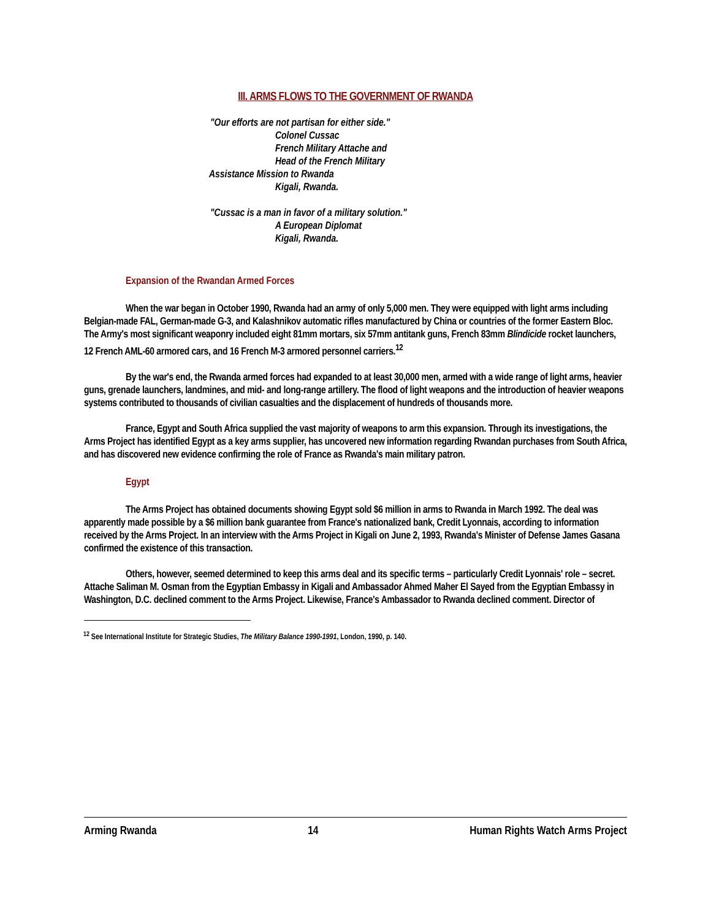III. ARMS FLOWS TO THE GOVERNMENT OF RWANDA
"Our efforts are not partisan for either side."
Colonel Cussac
French Military Attache and
Head of the French Military
Assistance Mission to Rwanda
Kigali, Rwanda.
"Cussac is a man in favor of a military solution."
A European Diplomat
Kigali, Rwanda.
Expansion of the Rwandan Armed Forces
When the war began in October 1990, Rwanda had an army of only 5,000 men. They were equipped with light arms including Belgian-made FAL, German-made G-3, and Kalashnikov automatic rifles manufactured by China or countries of the former Eastern Bloc. The Army's most significant weaponry included eight 81mm mortars, six 57mm antitank guns, French 83mm Blindicide rocket launchers, 12 French AML-60 armored cars, and 16 French M-3 armored personnel carriers.<sup>12</sup>
By the war's end, the Rwanda armed forces had expanded to at least 30,000 men, armed with a wide range of light arms, heavier guns, grenade launchers, landmines, and mid- and long-range artillery. The flood of light weapons and the introduction of heavier weapons systems contributed to thousands of civilian casualties and the displacement of hundreds of thousands more.
France, Egypt and South Africa supplied the vast majority of weapons to arm this expansion. Through its investigations, the Arms Project has identified Egypt as a key arms supplier, has uncovered new information regarding Rwandan purchases from South Africa, and has discovered new evidence confirming the role of France as Rwanda's main military patron.
Egypt
The Arms Project has obtained documents showing Egypt sold $6 million in arms to Rwanda in March 1992. The deal was apparently made possible by a $6 million bank guarantee from France's nationalized bank, Credit Lyonnais, according to information received by the Arms Project. In an interview with the Arms Project in Kigali on June 2, 1993, Rwanda's Minister of Defense James Gasana confirmed the existence of this transaction.
Others, however, seemed determined to keep this arms deal and its specific terms – particularly Credit Lyonnais' role – secret. Attache Saliman M. Osman from the Egyptian Embassy in Kigali and Ambassador Ahmed Maher El Sayed from the Egyptian Embassy in Washington, D.C. declined comment to the Arms Project. Likewise, France's Ambassador to Rwanda declined comment. Director of
<sup>12</sup> See International Institute for Strategic Studies, The Military Balance 1990-1991, London, 1990, p. 140.
Arming Rwanda 14 Human Rights Watch Arms Project